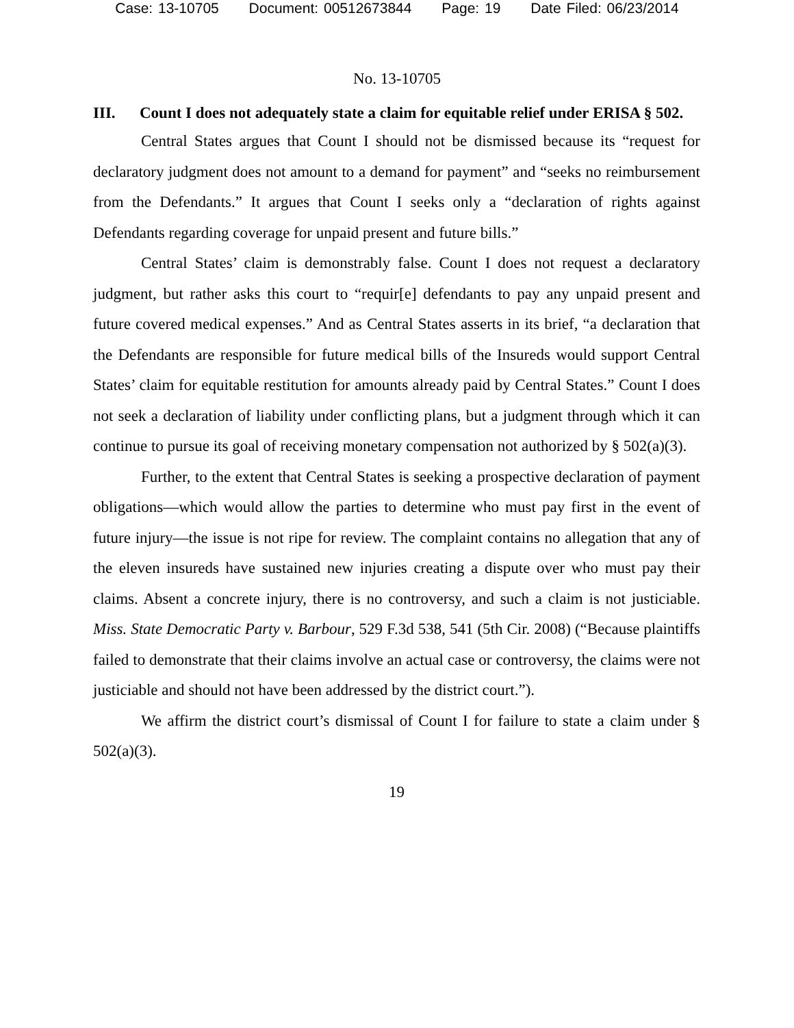Case: 13-10705 Document: 00512673844 Page: 19 Date Filed: 06/23/2014
No. 13-10705
III. Count I does not adequately state a claim for equitable relief under ERISA § 502.
Central States argues that Count I should not be dismissed because its “request for declaratory judgment does not amount to a demand for payment” and “seeks no reimbursement from the Defendants.” It argues that Count I seeks only a “declaration of rights against Defendants regarding coverage for unpaid present and future bills.”
Central States’ claim is demonstrably false. Count I does not request a declaratory judgment, but rather asks this court to “requir[e] defendants to pay any unpaid present and future covered medical expenses.” And as Central States asserts in its brief, “a declaration that the Defendants are responsible for future medical bills of the Insureds would support Central States’ claim for equitable restitution for amounts already paid by Central States.” Count I does not seek a declaration of liability under conflicting plans, but a judgment through which it can continue to pursue its goal of receiving monetary compensation not authorized by § 502(a)(3).
Further, to the extent that Central States is seeking a prospective declaration of payment obligations—which would allow the parties to determine who must pay first in the event of future injury—the issue is not ripe for review. The complaint contains no allegation that any of the eleven insureds have sustained new injuries creating a dispute over who must pay their claims. Absent a concrete injury, there is no controversy, and such a claim is not justiciable. Miss. State Democratic Party v. Barbour, 529 F.3d 538, 541 (5th Cir. 2008) (“Because plaintiffs failed to demonstrate that their claims involve an actual case or controversy, the claims were not justiciable and should not have been addressed by the district court.”).
We affirm the district court’s dismissal of Count I for failure to state a claim under § 502(a)(3).
19